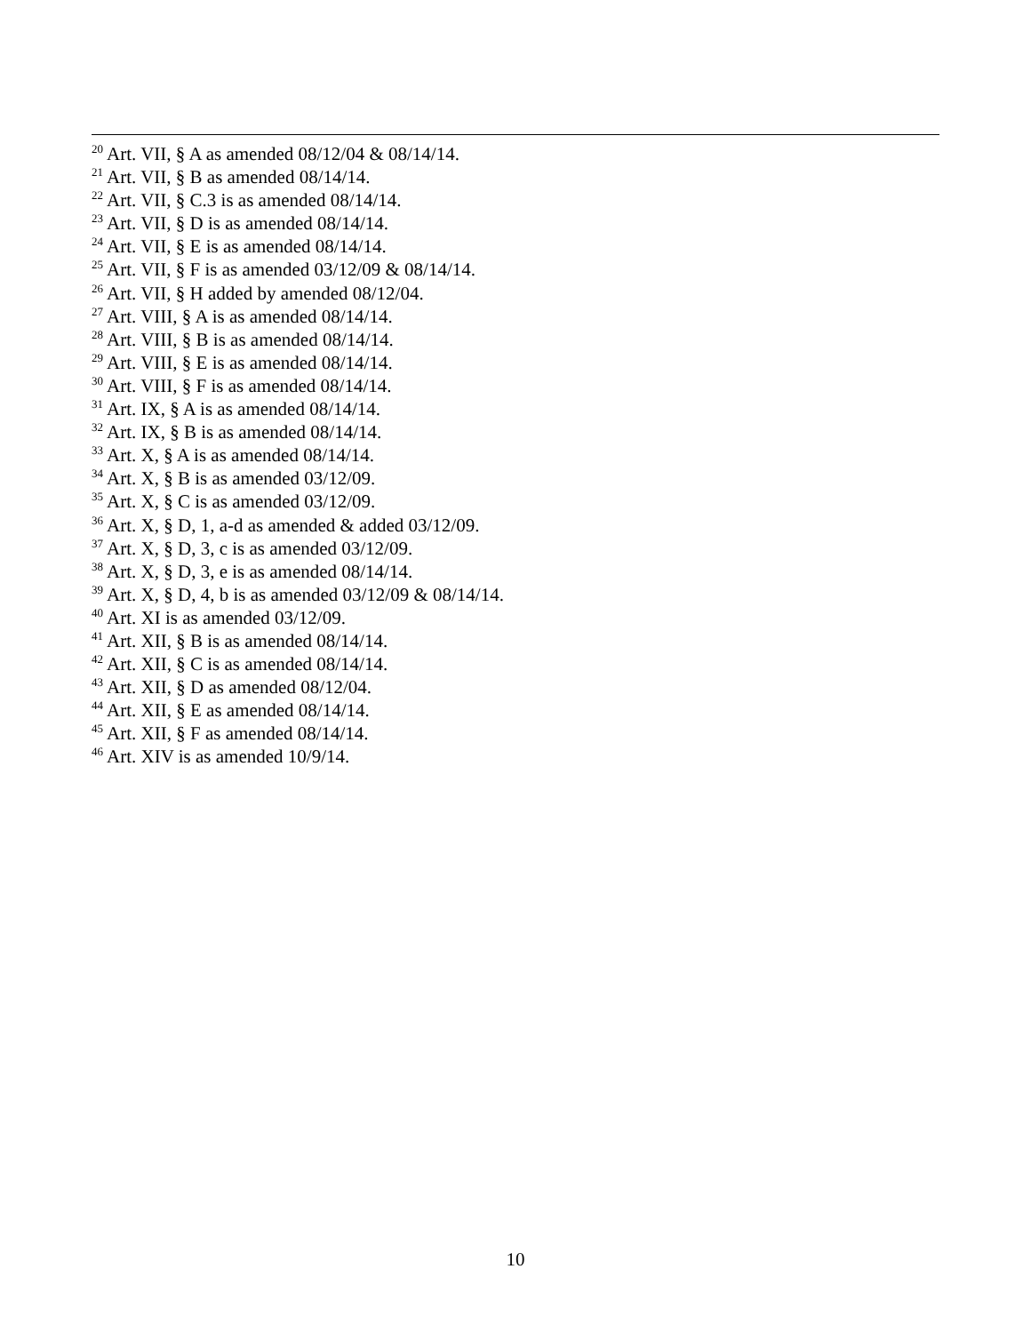<sup>20</sup> Art. VII, § A as amended 08/12/04 & 08/14/14.
<sup>21</sup> Art. VII, § B as amended 08/14/14.
<sup>22</sup> Art. VII, § C.3 is as amended 08/14/14.
<sup>23</sup> Art. VII, § D is as amended 08/14/14.
<sup>24</sup> Art. VII, § E is as amended 08/14/14.
<sup>25</sup> Art. VII, § F is as amended 03/12/09 & 08/14/14.
<sup>26</sup> Art. VII, § H added by amended 08/12/04.
<sup>27</sup> Art. VIII, § A is as amended 08/14/14.
<sup>28</sup> Art. VIII, § B is as amended 08/14/14.
<sup>29</sup> Art. VIII, § E is as amended 08/14/14.
<sup>30</sup> Art. VIII, § F is as amended 08/14/14.
<sup>31</sup> Art. IX, § A is as amended 08/14/14.
<sup>32</sup> Art. IX, § B is as amended 08/14/14.
<sup>33</sup> Art. X, § A is as amended 08/14/14.
<sup>34</sup> Art. X, § B is as amended 03/12/09.
<sup>35</sup> Art. X, § C is as amended 03/12/09.
<sup>36</sup> Art. X, § D, 1, a-d as amended & added 03/12/09.
<sup>37</sup> Art. X, § D, 3, c is as amended 03/12/09.
<sup>38</sup> Art. X, § D, 3, e is as amended 08/14/14.
<sup>39</sup> Art. X, § D, 4, b is as amended 03/12/09 & 08/14/14.
<sup>40</sup> Art. XI is as amended 03/12/09.
<sup>41</sup> Art. XII, § B is as amended 08/14/14.
<sup>42</sup> Art. XII, § C is as amended 08/14/14.
<sup>43</sup> Art. XII, § D as amended 08/12/04.
<sup>44</sup> Art. XII, § E as amended 08/14/14.
<sup>45</sup> Art. XII, § F as amended 08/14/14.
<sup>46</sup> Art. XIV is as amended 10/9/14.
10